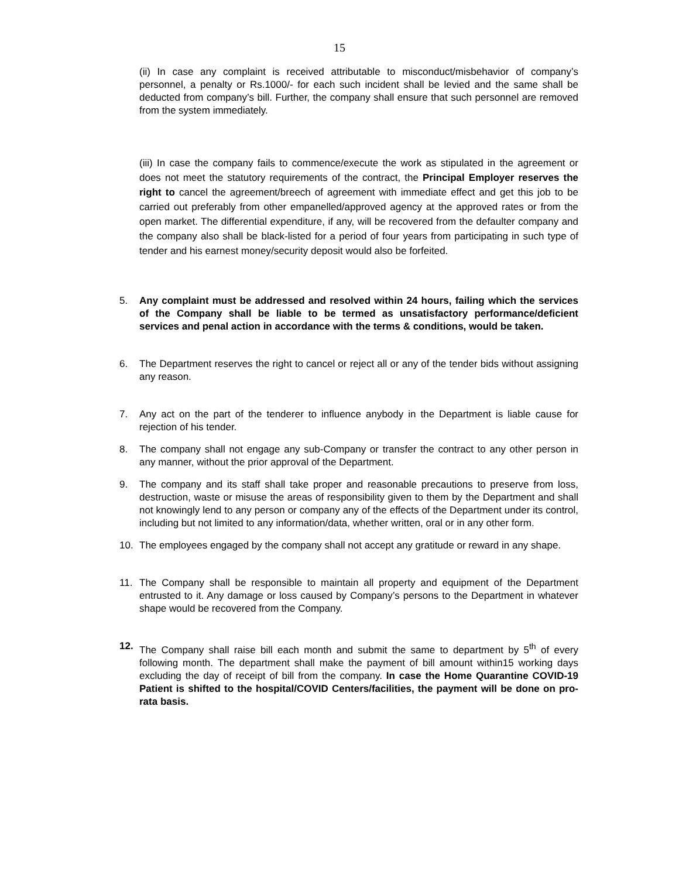15
(ii) In case any complaint is received attributable to misconduct/misbehavior of company’s personnel, a penalty or Rs.1000/- for each such incident shall be levied and the same shall be deducted from company’s bill. Further, the company shall ensure that such personnel are removed from the system immediately.
(iii) In case the company fails to commence/execute the work as stipulated in the agreement or does not meet the statutory requirements of the contract, the Principal Employer reserves the right to cancel the agreement/breech of agreement with immediate effect and get this job to be carried out preferably from other empanelled/approved agency at the approved rates or from the open market. The differential expenditure, if any, will be recovered from the defaulter company and the company also shall be black-listed for a period of four years from participating in such type of tender and his earnest money/security deposit would also be forfeited.
5. Any complaint must be addressed and resolved within 24 hours, failing which the services of the Company shall be liable to be termed as unsatisfactory performance/deficient services and penal action in accordance with the terms & conditions, would be taken.
6. The Department reserves the right to cancel or reject all or any of the tender bids without assigning any reason.
7. Any act on the part of the tenderer to influence anybody in the Department is liable cause for rejection of his tender.
8. The company shall not engage any sub-Company or transfer the contract to any other person in any manner, without the prior approval of the Department.
9. The company and its staff shall take proper and reasonable precautions to preserve from loss, destruction, waste or misuse the areas of responsibility given to them by the Department and shall not knowingly lend to any person or company any of the effects of the Department under its control, including but not limited to any information/data, whether written, oral or in any other form.
10. The employees engaged by the company shall not accept any gratitude or reward in any shape.
11. The Company shall be responsible to maintain all property and equipment of the Department entrusted to it. Any damage or loss caused by Company’s persons to the Department in whatever shape would be recovered from the Company.
12. The Company shall raise bill each month and submit the same to department by 5<sup>th</sup> of every following month. The department shall make the payment of bill amount within15 working days excluding the day of receipt of bill from the company. In case the Home Quarantine COVID-19 Patient is shifted to the hospital/COVID Centers/facilities, the payment will be done on pro-rata basis.